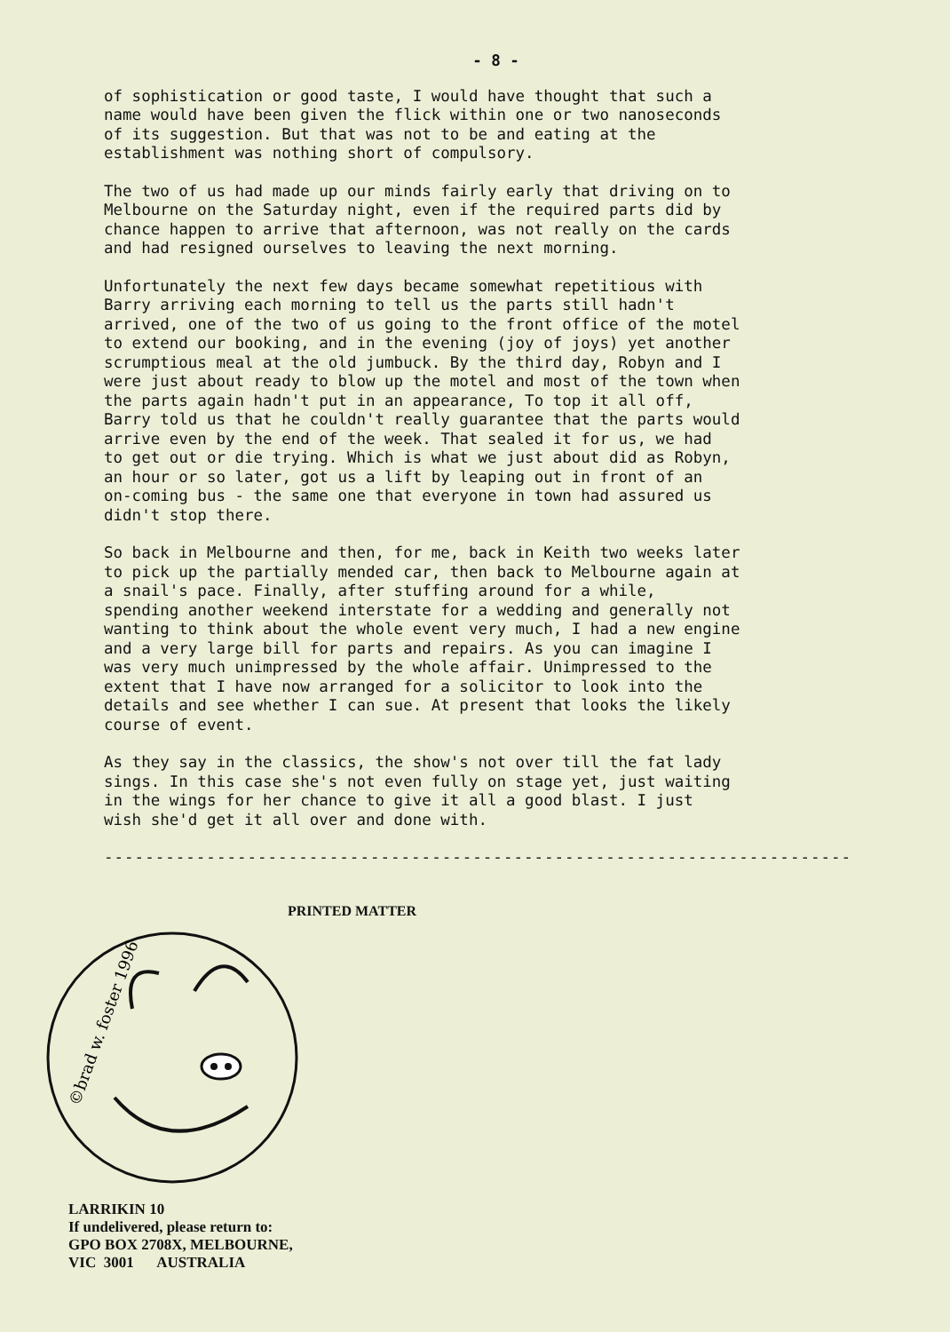- 8 -
of sophistication or good taste, I would have thought that such a name would have been given the flick within one or two nanoseconds of its suggestion. But that was not to be and eating at the establishment was nothing short of compulsory.
The two of us had made up our minds fairly early that driving on to Melbourne on the Saturday night, even if the required parts did by chance happen to arrive that afternoon, was not really on the cards and had resigned ourselves to leaving the next morning.
Unfortunately the next few days became somewhat repetitious with Barry arriving each morning to tell us the parts still hadn't arrived, one of the two of us going to the front office of the motel to extend our booking, and in the evening (joy of joys) yet another scrumptious meal at the old jumbuck. By the third day, Robyn and I were just about ready to blow up the motel and most of the town when the parts again hadn't put in an appearance, To top it all off, Barry told us that he couldn't really guarantee that the parts would arrive even by the end of the week. That sealed it for us, we had to get out or die trying. Which is what we just about did as Robyn, an hour or so later, got us a lift by leaping out in front of an on-coming bus - the same one that everyone in town had assured us didn't stop there.
So back in Melbourne and then, for me, back in Keith two weeks later to pick up the partially mended car, then back to Melbourne again at a snail's pace. Finally, after stuffing around for a while, spending another weekend interstate for a wedding and generally not wanting to think about the whole event very much, I had a new engine and a very large bill for parts and repairs. As you can imagine I was very much unimpressed by the whole affair. Unimpressed to the extent that I have now arranged for a solicitor to look into the details and see whether I can sue. At present that looks the likely course of event.
As they say in the classics, the show's not over till the fat lady sings. In this case she's not even fully on stage yet, just waiting in the wings for her chance to give it all a good blast. I just wish she'd get it all over and done with.
-------------------------------------------------------------------------
PRINTED MATTER
©brad w. foster 1996
LARRIKIN 10
If undelivered, please return to:
GPO BOX 2708X, MELBOURNE,
VIC 3001 AUSTRALIA